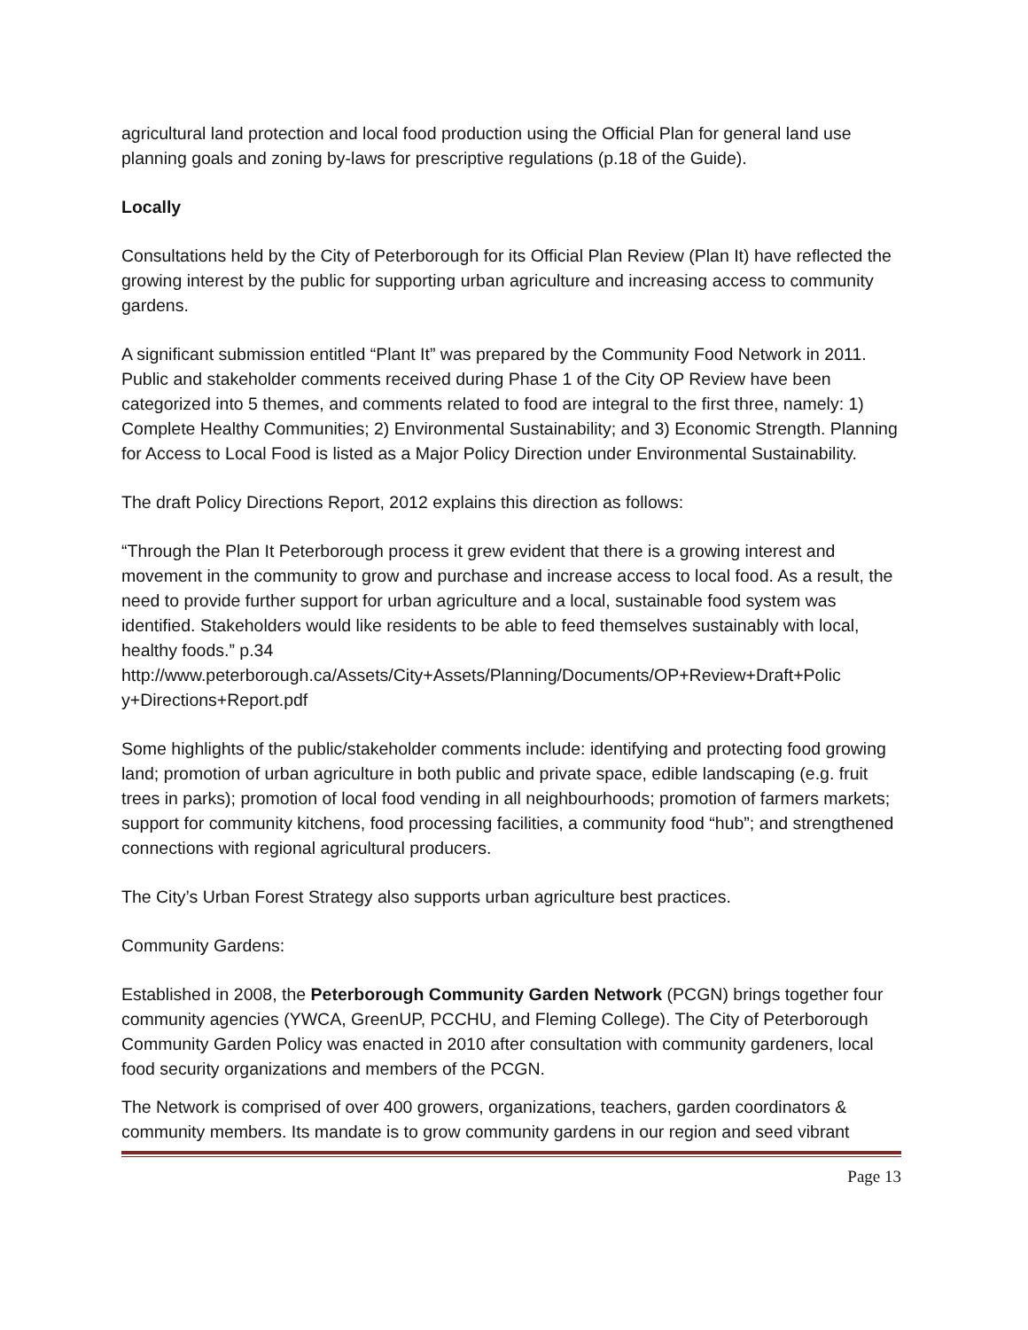agricultural land protection and local food production using the Official Plan for general land use planning goals and zoning by-laws for prescriptive regulations (p.18 of the Guide).
Locally
Consultations held by the City of Peterborough for its Official Plan Review (Plan It) have reflected the growing interest by the public for supporting urban agriculture and increasing access to community gardens.
A significant submission entitled “Plant It” was prepared by the Community Food Network in 2011. Public and stakeholder comments received during Phase 1 of the City OP Review have been categorized into 5 themes, and comments related to food are integral to the first three, namely: 1) Complete Healthy Communities; 2) Environmental Sustainability; and 3) Economic Strength. Planning for Access to Local Food is listed as a Major Policy Direction under Environmental Sustainability.
The draft Policy Directions Report, 2012 explains this direction as follows:
“Through the Plan It Peterborough process it grew evident that there is a growing interest and movement in the community to grow and purchase and increase access to local food. As a result, the need to provide further support for urban agriculture and a local, sustainable food system was identified. Stakeholders would like residents to be able to feed themselves sustainably with local, healthy foods.” p.34
http://www.peterborough.ca/Assets/City+Assets/Planning/Documents/OP+Review+Draft+Polic y+Directions+Report.pdf
Some highlights of the public/stakeholder comments include: identifying and protecting food growing land; promotion of urban agriculture in both public and private space, edible landscaping (e.g. fruit trees in parks); promotion of local food vending in all neighbourhoods; promotion of farmers markets; support for community kitchens, food processing facilities, a community food “hub”; and strengthened connections with regional agricultural producers.
The City’s Urban Forest Strategy also supports urban agriculture best practices.
Community Gardens:
Established in 2008, the Peterborough Community Garden Network (PCGN) brings together four community agencies (YWCA, GreenUP, PCCHU, and Fleming College). The City of Peterborough Community Garden Policy was enacted in 2010 after consultation with community gardeners, local food security organizations and members of the PCGN.
The Network is comprised of over 400 growers, organizations, teachers, garden coordinators & community members. Its mandate is to grow community gardens in our region and seed vibrant
Page 13